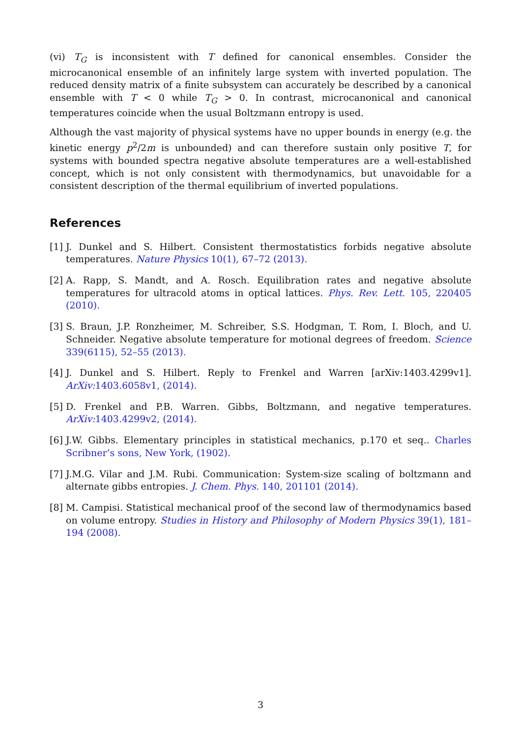(vi) T<sub>G</sub> is inconsistent with T defined for canonical ensembles. Consider the microcanonical ensemble of an infinitely large system with inverted population. The reduced density matrix of a finite subsystem can accurately be described by a canonical ensemble with T < 0 while T<sub>G</sub> > 0. In contrast, microcanonical and canonical temperatures coincide when the usual Boltzmann entropy is used.
Although the vast majority of physical systems have no upper bounds in energy (e.g. the kinetic energy p<sup>2</sup>/2m is unbounded) and can therefore sustain only positive T, for systems with bounded spectra negative absolute temperatures are a well-established concept, which is not only consistent with thermodynamics, but unavoidable for a consistent description of the thermal equilibrium of inverted populations.
References
[1] J. Dunkel and S. Hilbert. Consistent thermostatistics forbids negative absolute temperatures. Nature Physics 10(1), 67–72 (2013).
[2] A. Rapp, S. Mandt, and A. Rosch. Equilibration rates and negative absolute temperatures for ultracold atoms in optical lattices. Phys. Rev. Lett. 105, 220405 (2010).
[3] S. Braun, J.P. Ronzheimer, M. Schreiber, S.S. Hodgman, T. Rom, I. Bloch, and U. Schneider. Negative absolute temperature for motional degrees of freedom. Science 339(6115), 52–55 (2013).
[4] J. Dunkel and S. Hilbert. Reply to Frenkel and Warren [arXiv:1403.4299v1]. ArXiv: 1403.6058v1, (2014).
[5] D. Frenkel and P.B. Warren. Gibbs, Boltzmann, and negative temperatures. ArXiv: 1403.4299v2, (2014).
[6] J.W. Gibbs. Elementary principles in statistical mechanics, p.170 et seq.. Charles Scribner’s sons, New York, (1902).
[7] J.M.G. Vilar and J.M. Rubi. Communication: System-size scaling of boltzmann and alternate gibbs entropies. J. Chem. Phys. 140, 201101 (2014).
[8] M. Campisi. Statistical mechanical proof of the second law of thermodynamics based on volume entropy. Studies in History and Philosophy of Modern Physics 39(1), 181–194 (2008).
3